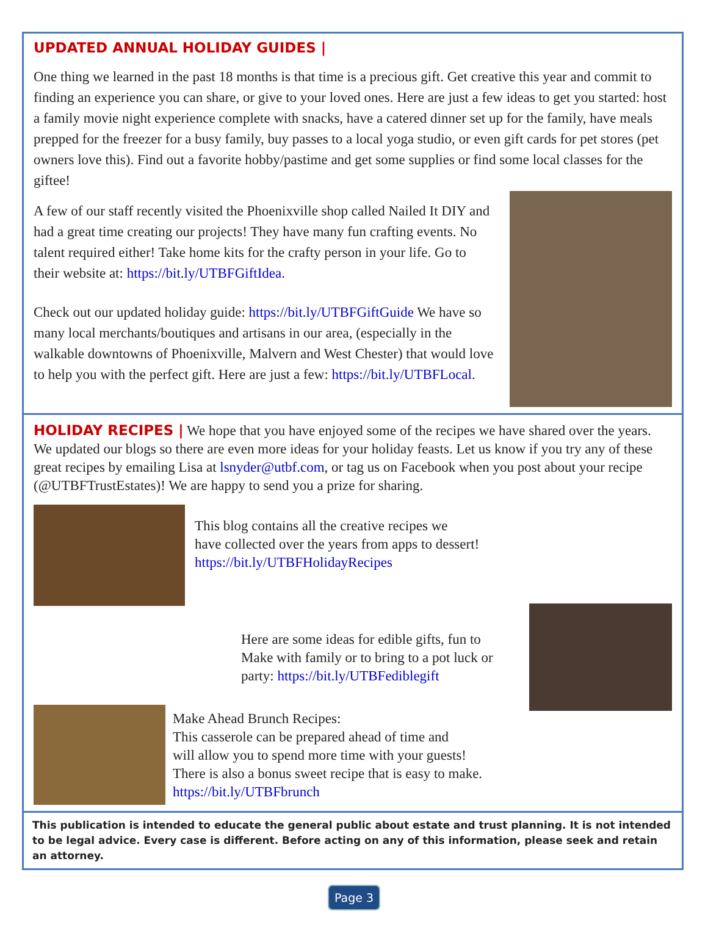UPDATED ANNUAL HOLIDAY GUIDES |
One thing we learned in the past 18 months is that time is a precious gift. Get creative this year and commit to finding an experience you can share, or give to your loved ones. Here are just a few ideas to get you started: host a family movie night experience complete with snacks, have a catered dinner set up for the family, have meals prepped for the freezer for a busy family, buy passes to a local yoga studio, or even gift cards for pet stores (pet owners love this). Find out a favorite hobby/pastime and get some supplies or find some local classes for the giftee!
A few of our staff recently visited the Phoenixville shop called Nailed It DIY and had a great time creating our projects! They have many fun crafting events. No talent required either! Take home kits for the crafty person in your life. Go to their website at: https://bit.ly/UTBFGiftIdea.
Check out our updated holiday guide: https://bit.ly/UTBFGiftGuide We have so many local merchants/boutiques and artisans in our area, (especially in the walkable downtowns of Phoenixville, Malvern and West Chester) that would love to help you with the perfect gift. Here are just a few: https://bit.ly/UTBFLocal.
HOLIDAY RECIPES | We hope that you have enjoyed some of the recipes we have shared over the years. We updated our blogs so there are even more ideas for your holiday feasts. Let us know if you try any of these great recipes by emailing Lisa at lsnyder@utbf.com, or tag us on Facebook when you post about your recipe (@UTBFTrustEstates)! We are happy to send you a prize for sharing.
This blog contains all the creative recipes we
have collected over the years from apps to dessert!
https://bit.ly/UTBFHolidayRecipes
Here are some ideas for edible gifts, fun to Make with family or to bring to a pot luck or party: https://bit.ly/UTBFediblegift
Make Ahead Brunch Recipes:
This casserole can be prepared ahead of time and
will allow you to spend more time with your guests!
There is also a bonus sweet recipe that is easy to make.
https://bit.ly/UTBFbrunch
This publication is intended to educate the general public about estate and trust planning. It is not intended to be legal advice. Every case is different. Before acting on any of this information, please seek and retain an attorney.
Page 3